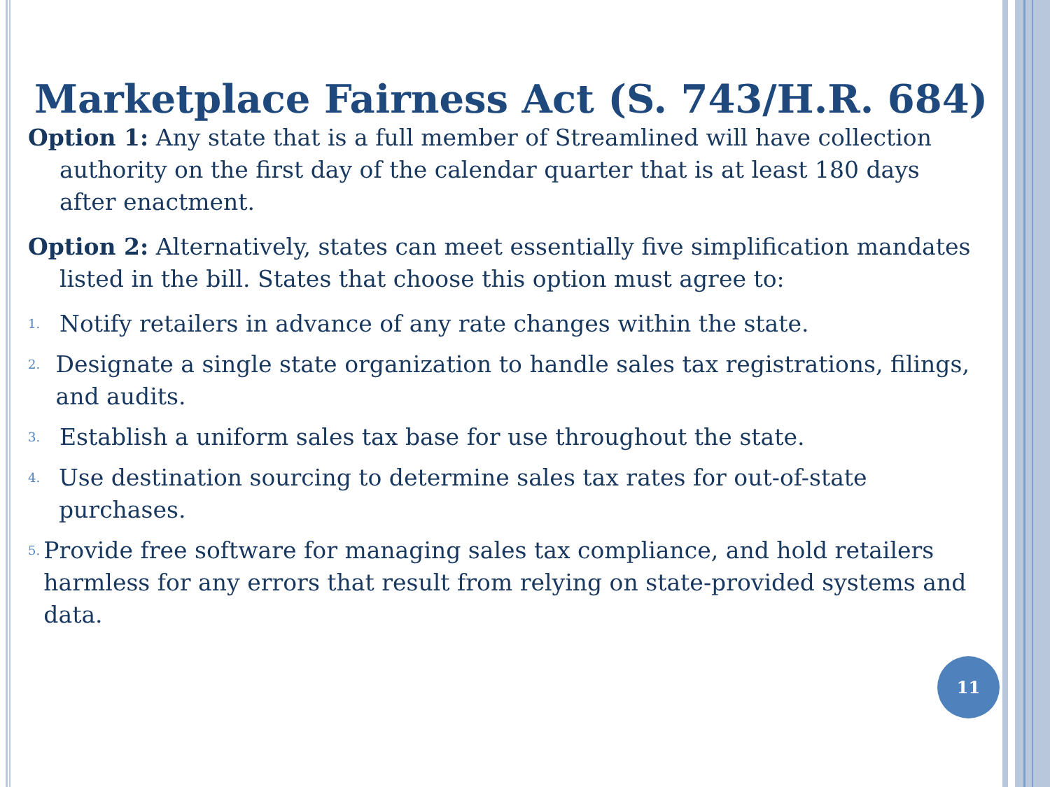Marketplace Fairness Act (S. 743/H.R. 684)
Option 1: Any state that is a full member of Streamlined will have collection authority on the first day of the calendar quarter that is at least 180 days after enactment.
Option 2: Alternatively, states can meet essentially five simplification mandates listed in the bill. States that choose this option must agree to:
1. Notify retailers in advance of any rate changes within the state.
2. Designate a single state organization to handle sales tax registrations, filings, and audits.
3. Establish a uniform sales tax base for use throughout the state.
4. Use destination sourcing to determine sales tax rates for out-of-state purchases.
5. Provide free software for managing sales tax compliance, and hold retailers harmless for any errors that result from relying on state-provided systems and data.
11